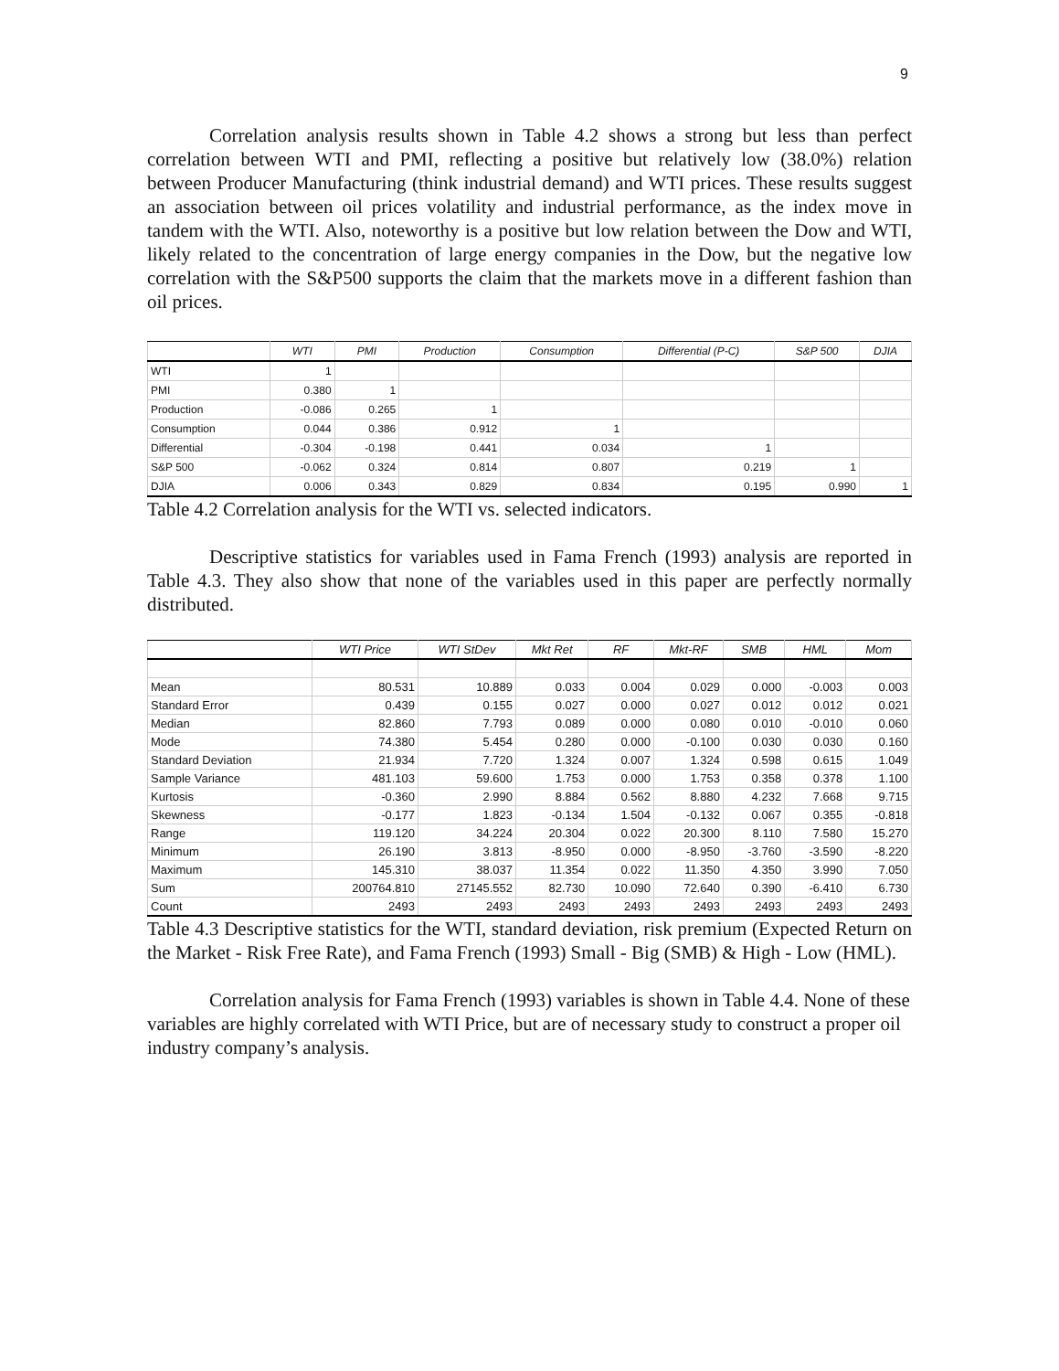9
Correlation analysis results shown in Table 4.2 shows a strong but less than perfect correlation between WTI and PMI, reflecting a positive but relatively low (38.0%) relation between Producer Manufacturing (think industrial demand) and WTI prices. These results suggest an association between oil prices volatility and industrial performance, as the index move in tandem with the WTI. Also, noteworthy is a positive but low relation between the Dow and WTI, likely related to the concentration of large energy companies in the Dow, but the negative low correlation with the S&P500 supports the claim that the markets move in a different fashion than oil prices.
| | WTI | PMI | Production | Consumption | Differential (P-C) | S&P 500 | DJIA |
| --- | --- | --- | --- | --- | --- | --- | --- |
| WTI | 1 | | | | | | |
| PMI | 0.380 | 1 | | | | | |
| Production | -0.086 | 0.265 | 1 | | | | |
| Consumption | 0.044 | 0.386 | 0.912 | 1 | | | |
| Differential | -0.304 | -0.198 | 0.441 | 0.034 | 1 | | |
| S&P 500 | -0.062 | 0.324 | 0.814 | 0.807 | 0.219 | 1 | |
| DJIA | 0.006 | 0.343 | 0.829 | 0.834 | 0.195 | 0.990 | 1 |
Table 4.2 Correlation analysis for the WTI vs. selected indicators.
Descriptive statistics for variables used in Fama French (1993) analysis are reported in Table 4.3. They also show that none of the variables used in this paper are perfectly normally distributed.
| | WTI Price | WTI StDev | Mkt Ret | RF | Mkt-RF | SMB | HML | Mom |
| --- | --- | --- | --- | --- | --- | --- | --- | --- |
| Mean | 80.531 | 10.889 | 0.033 | 0.004 | 0.029 | 0.000 | -0.003 | 0.003 |
| Standard Error | 0.439 | 0.155 | 0.027 | 0.000 | 0.027 | 0.012 | 0.012 | 0.021 |
| Median | 82.860 | 7.793 | 0.089 | 0.000 | 0.080 | 0.010 | -0.010 | 0.060 |
| Mode | 74.380 | 5.454 | 0.280 | 0.000 | -0.100 | 0.030 | 0.030 | 0.160 |
| Standard Deviation | 21.934 | 7.720 | 1.324 | 0.007 | 1.324 | 0.598 | 0.615 | 1.049 |
| Sample Variance | 481.103 | 59.600 | 1.753 | 0.000 | 1.753 | 0.358 | 0.378 | 1.100 |
| Kurtosis | -0.360 | 2.990 | 8.884 | 0.562 | 8.880 | 4.232 | 7.668 | 9.715 |
| Skewness | -0.177 | 1.823 | -0.134 | 1.504 | -0.132 | 0.067 | 0.355 | -0.818 |
| Range | 119.120 | 34.224 | 20.304 | 0.022 | 20.300 | 8.110 | 7.580 | 15.270 |
| Minimum | 26.190 | 3.813 | -8.950 | 0.000 | -8.950 | -3.760 | -3.590 | -8.220 |
| Maximum | 145.310 | 38.037 | 11.354 | 0.022 | 11.350 | 4.350 | 3.990 | 7.050 |
| Sum | 200764.810 | 27145.552 | 82.730 | 10.090 | 72.640 | 0.390 | -6.410 | 6.730 |
| Count | 2493 | 2493 | 2493 | 2493 | 2493 | 2493 | 2493 | 2493 |
Table 4.3 Descriptive statistics for the WTI, standard deviation, risk premium (Expected Return on the Market - Risk Free Rate), and Fama French (1993) Small - Big (SMB) & High - Low (HML).
Correlation analysis for Fama French (1993) variables is shown in Table 4.4. None of these variables are highly correlated with WTI Price, but are of necessary study to construct a proper oil industry company’s analysis.